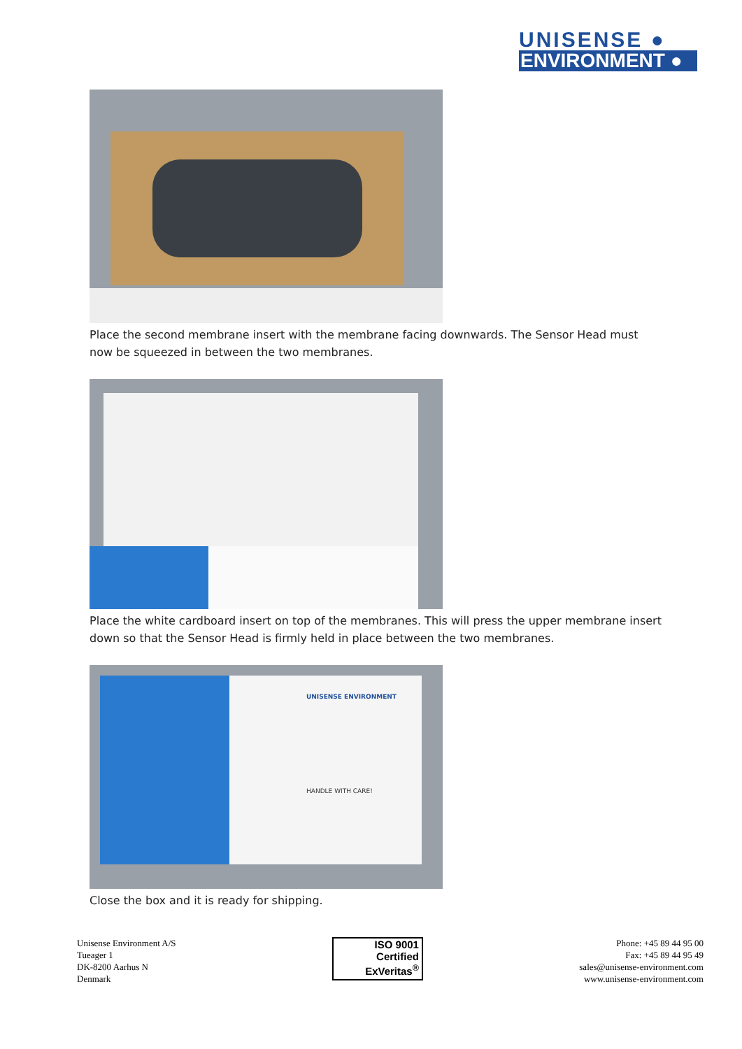UNISENSE ●
ENVIRONMENT ●
Place the second membrane insert with the membrane facing downwards. The Sensor Head must now be squeezed in between the two membranes.
Place the white cardboard insert on top of the membranes. This will press the upper membrane insert down so that the Sensor Head is firmly held in place between the two membranes.
UNISENSE ENVIRONMENT
HANDLE WITH CARE!
Close the box and it is ready for shipping.
Unisense Environment A/S
Tueager 1
DK-8200 Aarhus N
Denmark
ISO 9001
Certified
ExVeritas<sup>®</sup>
Phone: +45 89 44 95 00
Fax: +45 89 44 95 49
sales@unisense-environment.com
www.unisense-environment.com